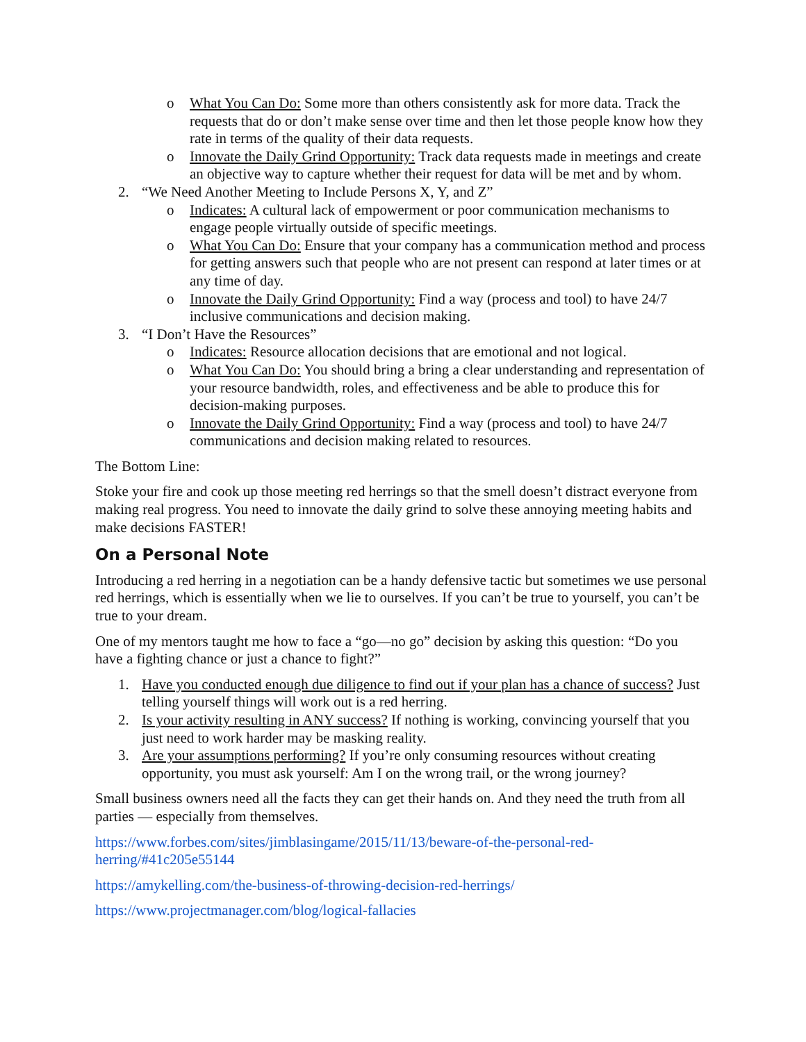o What You Can Do: Some more than others consistently ask for more data. Track the requests that do or don’t make sense over time and then let those people know how they rate in terms of the quality of their data requests.
o Innovate the Daily Grind Opportunity: Track data requests made in meetings and create an objective way to capture whether their request for data will be met and by whom.
2. “We Need Another Meeting to Include Persons X, Y, and Z”
o Indicates: A cultural lack of empowerment or poor communication mechanisms to engage people virtually outside of specific meetings.
o What You Can Do: Ensure that your company has a communication method and process for getting answers such that people who are not present can respond at later times or at any time of day.
o Innovate the Daily Grind Opportunity: Find a way (process and tool) to have 24/7 inclusive communications and decision making.
3. “I Don’t Have the Resources”
o Indicates: Resource allocation decisions that are emotional and not logical.
o What You Can Do: You should bring a bring a clear understanding and representation of your resource bandwidth, roles, and effectiveness and be able to produce this for decision-making purposes.
o Innovate the Daily Grind Opportunity: Find a way (process and tool) to have 24/7 communications and decision making related to resources.
The Bottom Line:
Stoke your fire and cook up those meeting red herrings so that the smell doesn’t distract everyone from making real progress. You need to innovate the daily grind to solve these annoying meeting habits and make decisions FASTER!
On a Personal Note
Introducing a red herring in a negotiation can be a handy defensive tactic but sometimes we use personal red herrings, which is essentially when we lie to ourselves. If you can’t be true to yourself, you can’t be true to your dream.
One of my mentors taught me how to face a “go—no go” decision by asking this question: “Do you have a fighting chance or just a chance to fight?”
1. Have you conducted enough due diligence to find out if your plan has a chance of success? Just telling yourself things will work out is a red herring.
2. Is your activity resulting in ANY success? If nothing is working, convincing yourself that you just need to work harder may be masking reality.
3. Are your assumptions performing? If you’re only consuming resources without creating opportunity, you must ask yourself: Am I on the wrong trail, or the wrong journey?
Small business owners need all the facts they can get their hands on. And they need the truth from all parties — especially from themselves.
https://www.forbes.com/sites/jimblasingame/2015/11/13/beware-of-the-personal-red-herring/#41c205e55144
https://amykelling.com/the-business-of-throwing-decision-red-herrings/
https://www.projectmanager.com/blog/logical-fallacies